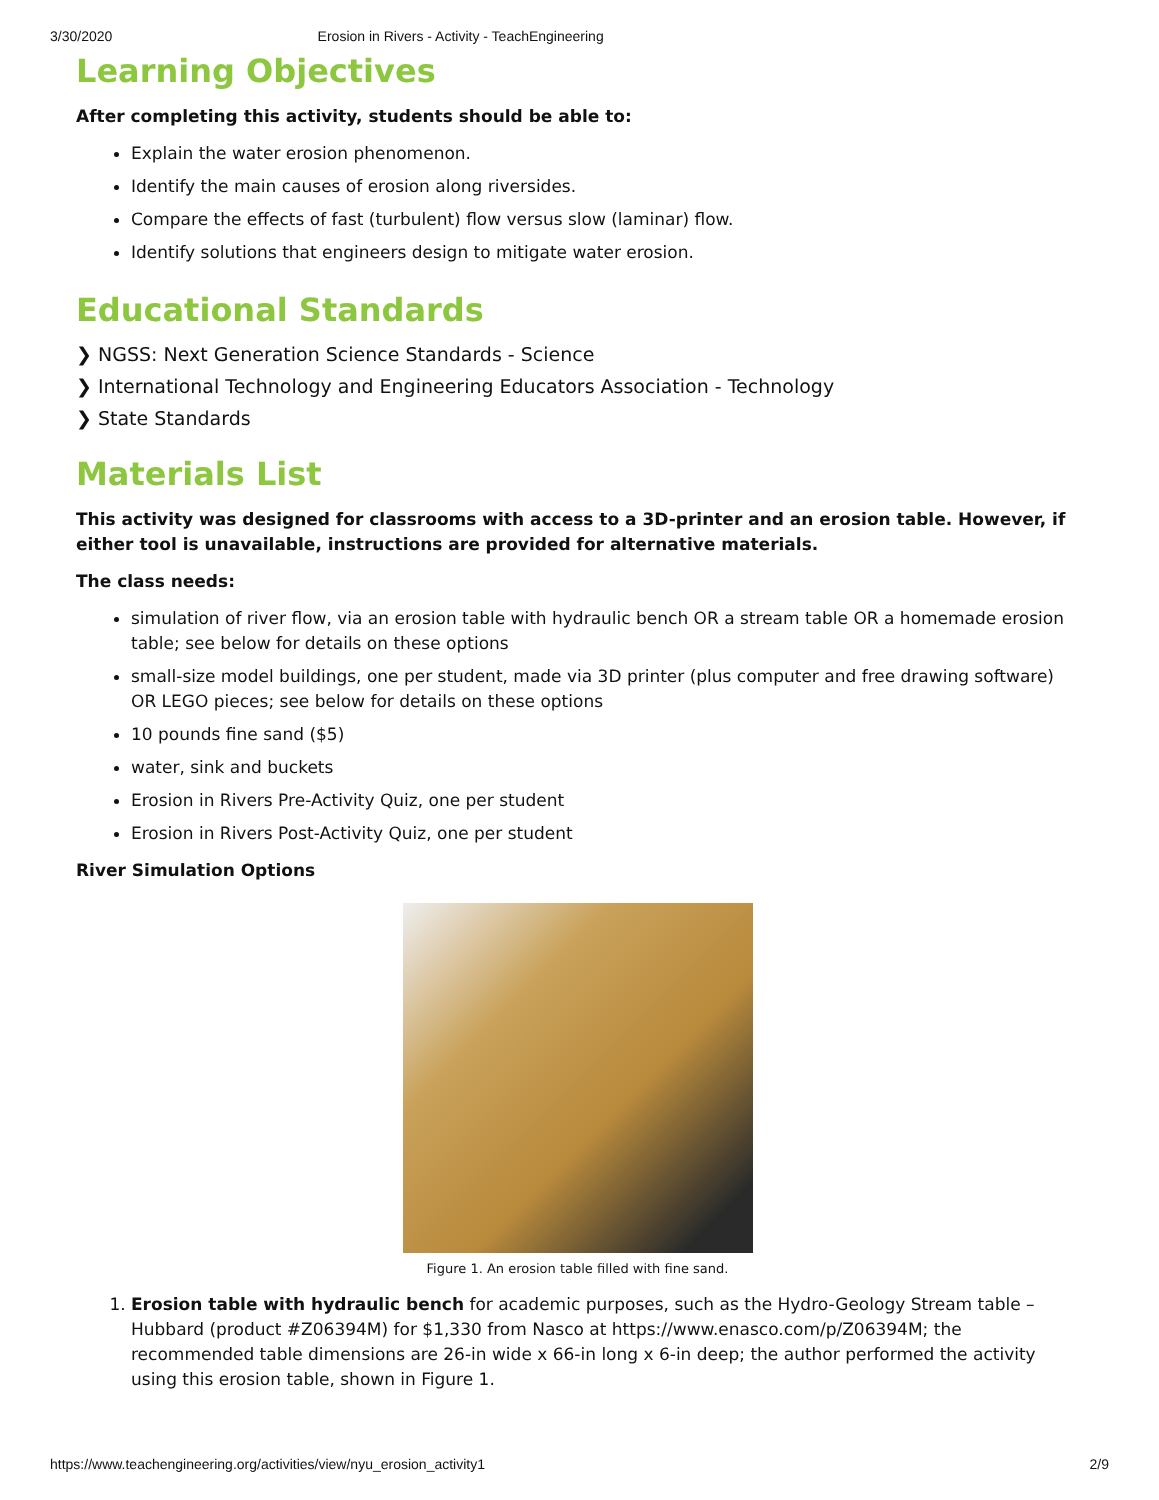3/30/2020 Erosion in Rivers - Activity - TeachEngineering
Learning Objectives
After completing this activity, students should be able to:
Explain the water erosion phenomenon.
Identify the main causes of erosion along riversides.
Compare the effects of fast (turbulent) flow versus slow (laminar) flow.
Identify solutions that engineers design to mitigate water erosion.
Educational Standards
❯ NGSS: Next Generation Science Standards - Science
❯ International Technology and Engineering Educators Association - Technology
❯ State Standards
Materials List
This activity was designed for classrooms with access to a 3D-printer and an erosion table. However, if either tool is unavailable, instructions are provided for alternative materials.
The class needs:
simulation of river flow, via an erosion table with hydraulic bench OR a stream table OR a homemade erosion table; see below for details on these options
small-size model buildings, one per student, made via 3D printer (plus computer and free drawing software) OR LEGO pieces; see below for details on these options
10 pounds fine sand ($5)
water, sink and buckets
Erosion in Rivers Pre-Activity Quiz, one per student
Erosion in Rivers Post-Activity Quiz, one per student
River Simulation Options
Figure 1. An erosion table filled with fine sand.
1. Erosion table with hydraulic bench for academic purposes, such as the Hydro-Geology Stream table – Hubbard (product #Z06394M) for $1,330 from Nasco at https://www.enasco.com/p/Z06394M; the recommended table dimensions are 26-in wide x 66-in long x 6-in deep; the author performed the activity using this erosion table, shown in Figure 1.
https://www.teachengineering.org/activities/view/nyu_erosion_activity1 2/9